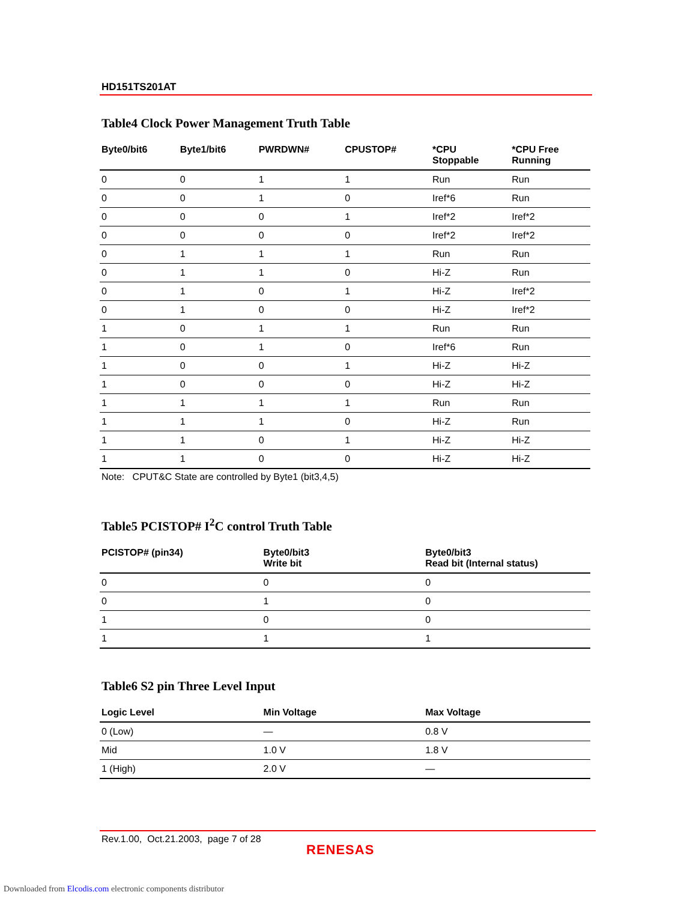HD151TS201AT
Table4 Clock Power Management Truth Table
| Byte0/bit6 | Byte1/bit6 | PWRDWN# | CPUSTOP# | *CPU Stoppable | *CPU Free Running |
| --- | --- | --- | --- | --- | --- |
| 0 | 0 | 1 | 1 | Run | Run |
| 0 | 0 | 1 | 0 | Iref*6 | Run |
| 0 | 0 | 0 | 1 | Iref*2 | Iref*2 |
| 0 | 0 | 0 | 0 | Iref*2 | Iref*2 |
| 0 | 1 | 1 | 1 | Run | Run |
| 0 | 1 | 1 | 0 | Hi-Z | Run |
| 0 | 1 | 0 | 1 | Hi-Z | Iref*2 |
| 0 | 1 | 0 | 0 | Hi-Z | Iref*2 |
| 1 | 0 | 1 | 1 | Run | Run |
| 1 | 0 | 1 | 0 | Iref*6 | Run |
| 1 | 0 | 0 | 1 | Hi-Z | Hi-Z |
| 1 | 0 | 0 | 0 | Hi-Z | Hi-Z |
| 1 | 1 | 1 | 1 | Run | Run |
| 1 | 1 | 1 | 0 | Hi-Z | Run |
| 1 | 1 | 0 | 1 | Hi-Z | Hi-Z |
| 1 | 1 | 0 | 0 | Hi-Z | Hi-Z |
Note: CPUT&C State are controlled by Byte1 (bit3,4,5)
Table5 PCISTOP# I<sup>2</sup>C control Truth Table
| PCISTOP# (pin34) | Byte0/bit3 Write bit | Byte0/bit3 Read bit (Internal status) |
| --- | --- | --- |
| 0 | 0 | 0 |
| 0 | 1 | 0 |
| 1 | 0 | 0 |
| 1 | 1 | 1 |
Table6 S2 pin Three Level Input
| Logic Level | Min Voltage | Max Voltage |
| --- | --- | --- |
| 0 (Low) | — | 0.8 V |
| Mid | 1.0 V | 1.8 V |
| 1 (High) | 2.0 V | — |
Rev.1.00, Oct.21.2003, page 7 of 28
RENESAS
Downloaded from Elcodis.com electronic components distributor